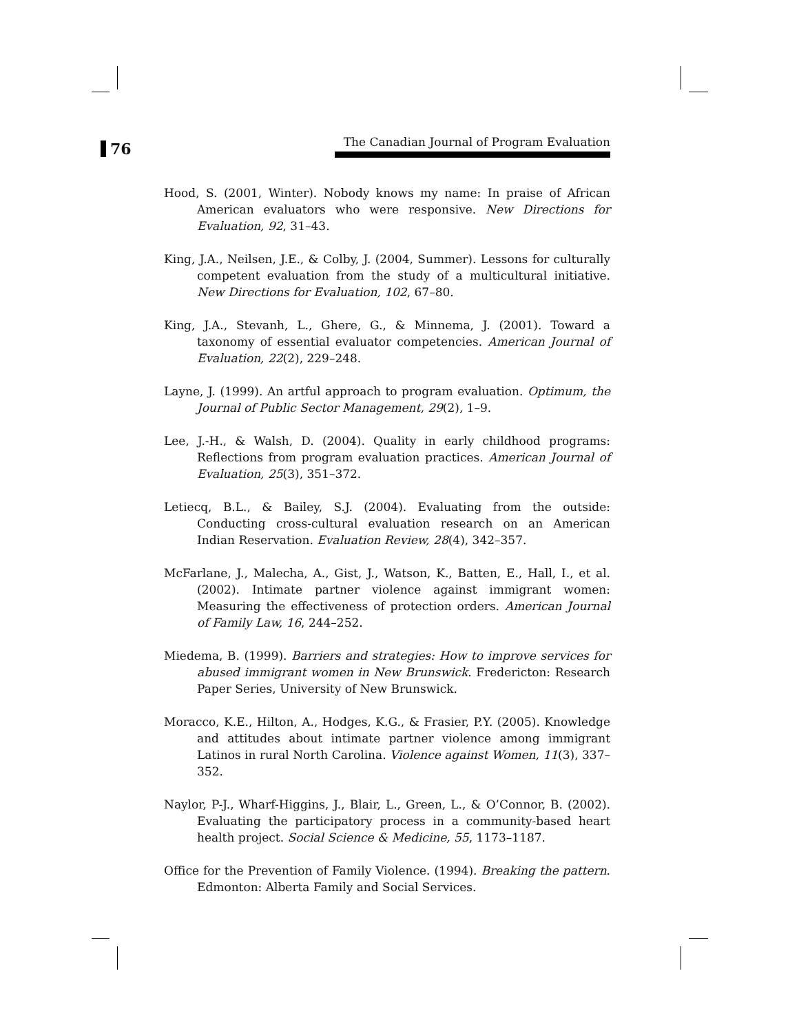76
The Canadian Journal of Program Evaluation
Hood, S. (2001, Winter). Nobody knows my name: In praise of African American evaluators who were responsive. New Directions for Evaluation, 92, 31–43.
King, J.A., Neilsen, J.E., & Colby, J. (2004, Summer). Lessons for culturally competent evaluation from the study of a multicultural initiative. New Directions for Evaluation, 102, 67–80.
King, J.A., Stevanh, L., Ghere, G., & Minnema, J. (2001). Toward a taxonomy of essential evaluator competencies. American Journal of Evaluation, 22(2), 229–248.
Layne, J. (1999). An artful approach to program evaluation. Optimum, the Journal of Public Sector Management, 29(2), 1–9.
Lee, J.-H., & Walsh, D. (2004). Quality in early childhood programs: Reflections from program evaluation practices. American Journal of Evaluation, 25(3), 351–372.
Letiecq, B.L., & Bailey, S.J. (2004). Evaluating from the outside: Conducting cross-cultural evaluation research on an American Indian Reservation. Evaluation Review, 28(4), 342–357.
McFarlane, J., Malecha, A., Gist, J., Watson, K., Batten, E., Hall, I., et al. (2002). Intimate partner violence against immigrant women: Measuring the effectiveness of protection orders. American Journal of Family Law, 16, 244–252.
Miedema, B. (1999). Barriers and strategies: How to improve services for abused immigrant women in New Brunswick. Fredericton: Research Paper Series, University of New Brunswick.
Moracco, K.E., Hilton, A., Hodges, K.G., & Frasier, P.Y. (2005). Knowledge and attitudes about intimate partner violence among immigrant Latinos in rural North Carolina. Violence against Women, 11(3), 337–352.
Naylor, P-J., Wharf-Higgins, J., Blair, L., Green, L., & O’Connor, B. (2002). Evaluating the participatory process in a community-based heart health project. Social Science & Medicine, 55, 1173–1187.
Office for the Prevention of Family Violence. (1994). Breaking the pattern. Edmonton: Alberta Family and Social Services.